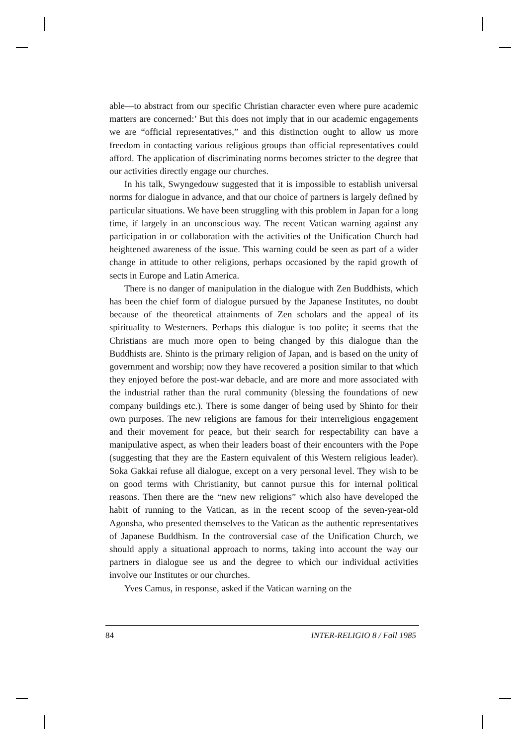able—to abstract from our specific Christian character even where pure academic matters are concerned:’ But this does not imply that in our academic engagements we are “official representatives,” and this distinction ought to allow us more freedom in contacting various religious groups than official representatives could afford. The application of discriminating norms becomes stricter to the degree that our activities directly engage our churches.
In his talk, Swyngedouw suggested that it is impossible to establish universal norms for dialogue in advance, and that our choice of partners is largely defined by particular situations. We have been struggling with this problem in Japan for a long time, if largely in an unconscious way. The recent Vatican warning against any participation in or collaboration with the activities of the Unification Church had heightened awareness of the issue. This warning could be seen as part of a wider change in attitude to other religions, perhaps occasioned by the rapid growth of sects in Europe and Latin America.
There is no danger of manipulation in the dialogue with Zen Buddhists, which has been the chief form of dialogue pursued by the Japanese Institutes, no doubt because of the theoretical attainments of Zen scholars and the appeal of its spirituality to Westerners. Perhaps this dialogue is too polite; it seems that the Christians are much more open to being changed by this dialogue than the Buddhists are. Shinto is the primary religion of Japan, and is based on the unity of government and worship; now they have recovered a position similar to that which they enjoyed before the post-war debacle, and are more and more associated with the industrial rather than the rural community (blessing the foundations of new company buildings etc.). There is some danger of being used by Shinto for their own purposes. The new religions are famous for their interreligious engagement and their movement for peace, but their search for respectability can have a manipulative aspect, as when their leaders boast of their encounters with the Pope (suggesting that they are the Eastern equivalent of this Western religious leader). Soka Gakkai refuse all dialogue, except on a very personal level. They wish to be on good terms with Christianity, but cannot pursue this for internal political reasons. Then there are the “new new religions” which also have developed the habit of running to the Vatican, as in the recent scoop of the seven-year-old Agonsha, who presented themselves to the Vatican as the authentic representatives of Japanese Buddhism. In the controversial case of the Unification Church, we should apply a situational approach to norms, taking into account the way our partners in dialogue see us and the degree to which our individual activities involve our Institutes or our churches.
Yves Camus, in response, asked if the Vatican warning on the
84 INTER-RELIGIO 8 / Fall 1985